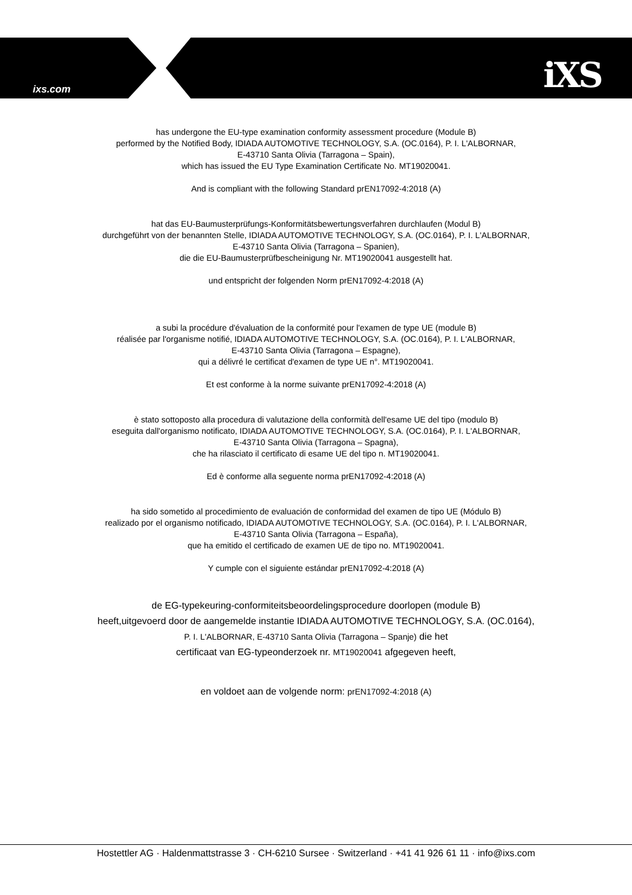ixs.com iXS
has undergone the EU-type examination conformity assessment procedure (Module B)
performed by the Notified Body, IDIADA AUTOMOTIVE TECHNOLOGY, S.A. (OC.0164), P. I. L'ALBORNAR,
E-43710 Santa Olivia (Tarragona – Spain),
which has issued the EU Type Examination Certificate No. MT19020041.
And is compliant with the following Standard prEN17092-4:2018 (A)
hat das EU-Baumusterprüfungs-Konformitätsbewertungsverfahren durchlaufen (Modul B)
durchgeführt von der benannten Stelle, IDIADA AUTOMOTIVE TECHNOLOGY, S.A. (OC.0164), P. I. L'ALBORNAR,
E-43710 Santa Olivia (Tarragona – Spanien),
die die EU-Baumusterprüfbescheinigung Nr. MT19020041 ausgestellt hat.
und entspricht der folgenden Norm prEN17092-4:2018 (A)
a subi la procédure d'évaluation de la conformité pour l'examen de type UE (module B)
réalisée par l'organisme notifié, IDIADA AUTOMOTIVE TECHNOLOGY, S.A. (OC.0164), P. I. L'ALBORNAR,
E-43710 Santa Olivia (Tarragona – Espagne),
qui a délivré le certificat d'examen de type UE n°. MT19020041.
Et est conforme à la norme suivante prEN17092-4:2018 (A)
è stato sottoposto alla procedura di valutazione della conformità dell'esame UE del tipo (modulo B)
eseguita dall'organismo notificato, IDIADA AUTOMOTIVE TECHNOLOGY, S.A. (OC.0164), P. I. L'ALBORNAR,
E-43710 Santa Olivia (Tarragona – Spagna),
che ha rilasciato il certificato di esame UE del tipo n. MT19020041.
Ed è conforme alla seguente norma prEN17092-4:2018 (A)
ha sido sometido al procedimiento de evaluación de conformidad del examen de tipo UE (Módulo B)
realizado por el organismo notificado, IDIADA AUTOMOTIVE TECHNOLOGY, S.A. (OC.0164), P. I. L'ALBORNAR,
E-43710 Santa Olivia (Tarragona – España),
que ha emitido el certificado de examen UE de tipo no. MT19020041.
Y cumple con el siguiente estándar prEN17092-4:2018 (A)
de EG-typekeuring-conformiteitsbeoordelingsprocedure doorlopen (module B)
heeft,uitgevoerd door de aangemelde instantie IDIADA AUTOMOTIVE TECHNOLOGY, S.A. (OC.0164),
P. I. L'ALBORNAR, E-43710 Santa Olivia (Tarragona – Spanje) die het
certificaat van EG-typeonderzoek nr. MT19020041 afgegeven heeft,
en voldoet aan de volgende norm: prEN17092-4:2018 (A)
Hostettler AG · Haldenmattstrasse 3 · CH-6210 Sursee · Switzerland · +41 41 926 61 11 · info@ixs.com